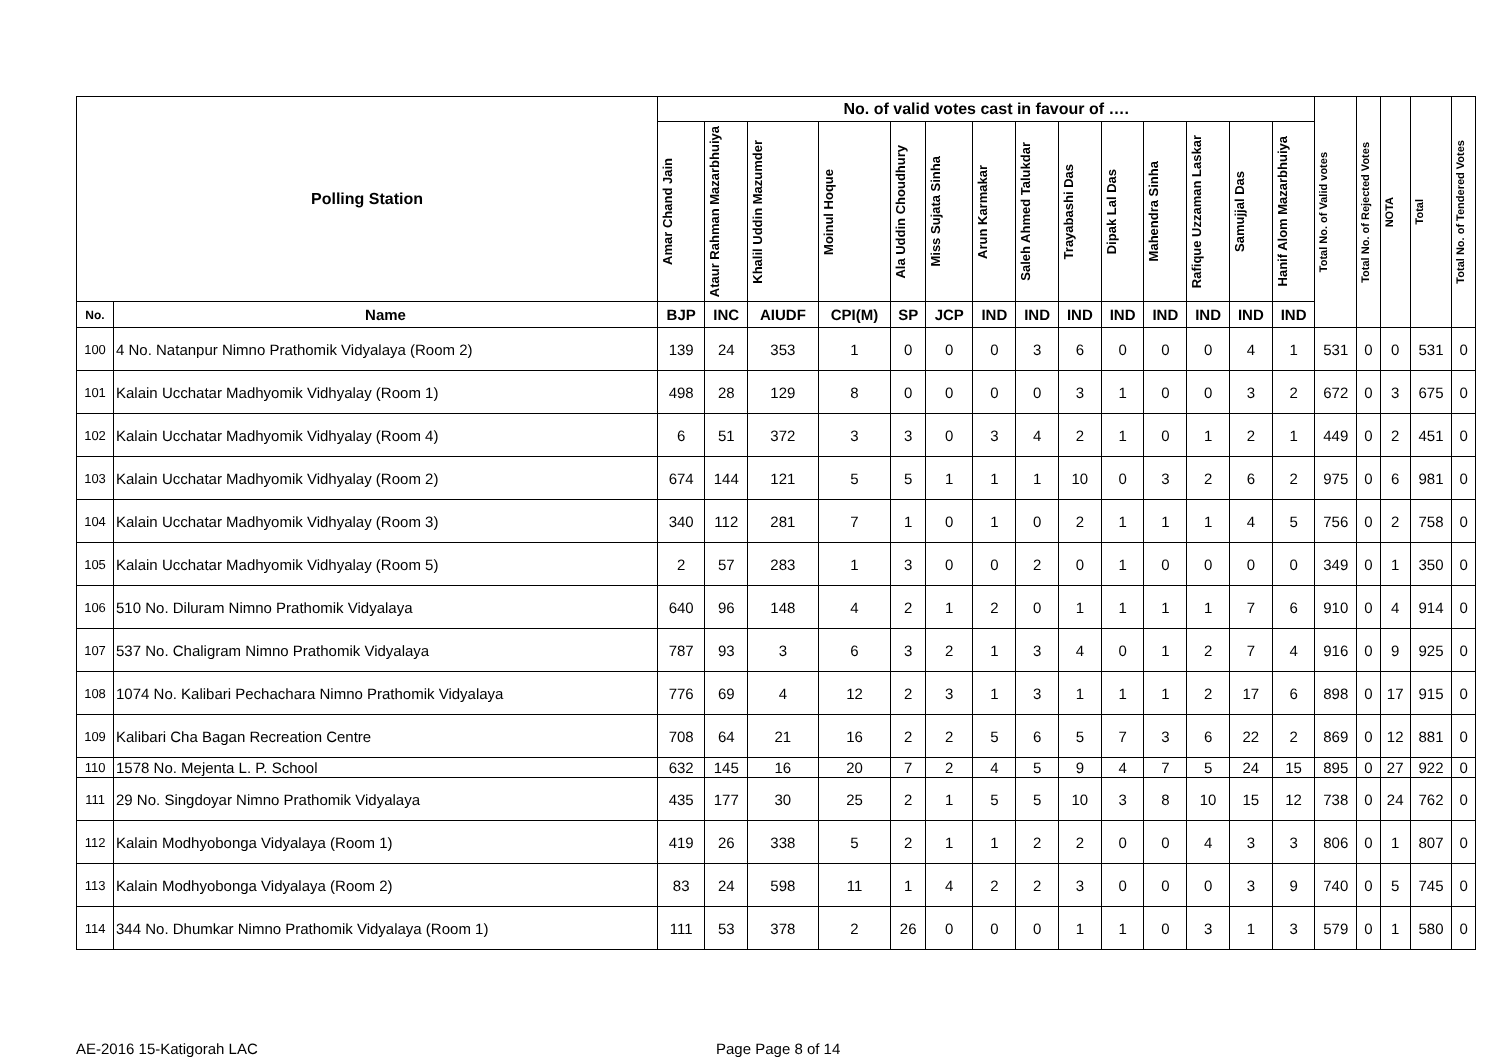| Polling Station | | No. of valid votes cast in favour of …. | | | | | | | | | | | | | | Total No. of Valid votes | Total No. of Rejected Votes | NOTA | Total | Total No. of Tendered Votes |
| --- | --- | --- | --- | --- | --- | --- | --- | --- | --- | --- | --- | --- | --- | --- | --- | --- | --- | --- | --- | --- |
| | | Amar Chand Jain | Ataur Rahman Mazarbhuiya | Khalil Uddin Mazumder | Moinul Hoque | Ala Uddin Choudhury | Miss Sujata Sinha | Arun Karmakar | Saleh Ahmed Talukdar | Trayabashi Das | Dipak Lal Das | Mahendra Sinha | Rafique Uzzaman Laskar | Samujjal Das | Hanif Alom Mazarbhuiya | | | | | |
| No. | Name | BJP | INC | AIUDF | CPI(M) | SP | JCP | IND | IND | IND | IND | IND | IND | IND | IND | | | | | |
| 100 | 4 No. Natanpur Nimno Prathomik Vidyalaya (Room 2) | 139 | 24 | 353 | 1 | 0 | 0 | 0 | 3 | 6 | 0 | 0 | 0 | 4 | 1 | 531 | 0 | 0 | 531 | 0 |
| 101 | Kalain Ucchatar Madhyomik Vidhyalay (Room 1) | 498 | 28 | 129 | 8 | 0 | 0 | 0 | 0 | 3 | 1 | 0 | 0 | 3 | 2 | 672 | 0 | 3 | 675 | 0 |
| 102 | Kalain Ucchatar Madhyomik Vidhyalay (Room 4) | 6 | 51 | 372 | 3 | 3 | 0 | 3 | 4 | 2 | 1 | 0 | 1 | 2 | 1 | 449 | 0 | 2 | 451 | 0 |
| 103 | Kalain Ucchatar Madhyomik Vidhyalay (Room 2) | 674 | 144 | 121 | 5 | 5 | 1 | 1 | 1 | 10 | 0 | 3 | 2 | 6 | 2 | 975 | 0 | 6 | 981 | 0 |
| 104 | Kalain Ucchatar Madhyomik Vidhyalay (Room 3) | 340 | 112 | 281 | 7 | 1 | 0 | 1 | 0 | 2 | 1 | 1 | 1 | 4 | 5 | 756 | 0 | 2 | 758 | 0 |
| 105 | Kalain Ucchatar Madhyomik Vidhyalay (Room 5) | 2 | 57 | 283 | 1 | 3 | 0 | 0 | 2 | 0 | 1 | 0 | 0 | 0 | 0 | 349 | 0 | 1 | 350 | 0 |
| 106 | 510 No. Diluram Nimno Prathomik Vidyalaya | 640 | 96 | 148 | 4 | 2 | 1 | 2 | 0 | 1 | 1 | 1 | 1 | 7 | 6 | 910 | 0 | 4 | 914 | 0 |
| 107 | 537 No. Chaligram Nimno Prathomik Vidyalaya | 787 | 93 | 3 | 6 | 3 | 2 | 1 | 3 | 4 | 0 | 1 | 2 | 7 | 4 | 916 | 0 | 9 | 925 | 0 |
| 108 | 1074 No. Kalibari Pechachara Nimno Prathomik Vidyalaya | 776 | 69 | 4 | 12 | 2 | 3 | 1 | 3 | 1 | 1 | 1 | 2 | 17 | 6 | 898 | 0 | 17 | 915 | 0 |
| 109 | Kalibari Cha Bagan Recreation Centre | 708 | 64 | 21 | 16 | 2 | 2 | 5 | 6 | 5 | 7 | 3 | 6 | 22 | 2 | 869 | 0 | 12 | 881 | 0 |
| 110 | 1578 No. Mejenta L. P. School | 632 | 145 | 16 | 20 | 7 | 2 | 4 | 5 | 9 | 4 | 7 | 5 | 24 | 15 | 895 | 0 | 27 | 922 | 0 |
| 111 | 29 No. Singdoyar Nimno Prathomik Vidyalaya | 435 | 177 | 30 | 25 | 2 | 1 | 5 | 5 | 10 | 3 | 8 | 10 | 15 | 12 | 738 | 0 | 24 | 762 | 0 |
| 112 | Kalain Modhyobonga Vidyalaya (Room 1) | 419 | 26 | 338 | 5 | 2 | 1 | 1 | 2 | 2 | 0 | 0 | 4 | 3 | 3 | 806 | 0 | 1 | 807 | 0 |
| 113 | Kalain Modhyobonga Vidyalaya (Room 2) | 83 | 24 | 598 | 11 | 1 | 4 | 2 | 2 | 3 | 0 | 0 | 0 | 3 | 9 | 740 | 0 | 5 | 745 | 0 |
| 114 | 344 No. Dhumkar Nimno Prathomik Vidyalaya (Room 1) | 111 | 53 | 378 | 2 | 26 | 0 | 0 | 0 | 1 | 1 | 0 | 3 | 1 | 3 | 579 | 0 | 1 | 580 | 0 |
AE-2016 15-Katigorah LAC Page Page 8 of 14